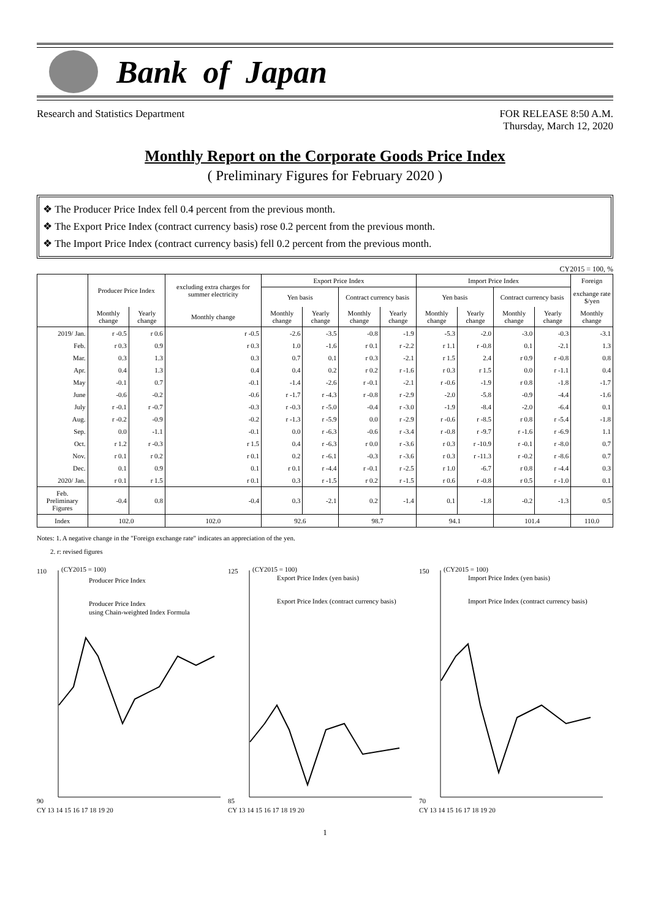Bank of Japan
Research and Statistics Department FOR RELEASE 8:50 A.M.
Thursday, March 12, 2020
Monthly Report on the Corporate Goods Price Index
( Preliminary Figures for February 2020 )
❖ The Producer Price Index fell 0.4 percent from the previous month.
❖ The Export Price Index (contract currency basis) rose 0.2 percent from the previous month.
❖ The Import Price Index (contract currency basis) fell 0.2 percent from the previous month.
CY2015 = 100, %
| | Producer Price Index | | excluding extra charges for summer electricity | Export Price Index | | | | Import Price Index | | | | Foreign |
| --- | --- | --- | --- | --- | --- | --- | --- | --- | --- | --- | --- | --- |
| | | | | Yen basis | | Contract currency basis | | Yen basis | | Contract currency basis | | exchange rate $/yen |
| | Monthly change | Yearly change | Monthly change | Monthly change | Yearly change | Monthly change | Yearly change | Monthly change | Yearly change | Monthly change | Yearly change | Monthly change |
| 2019/ Jan. | r -0.5 | r 0.6 | r -0.5 | -2.6 | -3.5 | -0.8 | -1.9 | -5.3 | -2.0 | -3.0 | -0.3 | -3.1 |
| Feb. | r 0.3 | 0.9 | r 0.3 | 1.0 | -1.6 | r 0.1 | r -2.2 | r 1.1 | r -0.8 | 0.1 | -2.1 | 1.3 |
| Mar. | 0.3 | 1.3 | 0.3 | 0.7 | 0.1 | r 0.3 | -2.1 | r 1.5 | 2.4 | r 0.9 | r -0.8 | 0.8 |
| Apr. | 0.4 | 1.3 | 0.4 | 0.4 | 0.2 | r 0.2 | r -1.6 | r 0.3 | r 1.5 | 0.0 | r -1.1 | 0.4 |
| May | -0.1 | 0.7 | -0.1 | -1.4 | -2.6 | r -0.1 | -2.1 | r -0.6 | -1.9 | r 0.8 | -1.8 | -1.7 |
| June | -0.6 | -0.2 | -0.6 | r -1.7 | r -4.3 | r -0.8 | r -2.9 | -2.0 | -5.8 | -0.9 | -4.4 | -1.6 |
| July | r -0.1 | r -0.7 | -0.3 | r -0.3 | r -5.0 | -0.4 | r -3.0 | -1.9 | -8.4 | -2.0 | -6.4 | 0.1 |
| Aug. | r -0.2 | -0.9 | -0.2 | r -1.3 | r -5.9 | 0.0 | r -2.9 | r -0.6 | r -8.5 | r 0.8 | r -5.4 | -1.8 |
| Sep. | 0.0 | -1.1 | -0.1 | 0.0 | r -6.3 | -0.6 | r -3.4 | r -0.8 | r -9.7 | r -1.6 | r -6.9 | 1.1 |
| Oct. | r 1.2 | r -0.3 | r 1.5 | 0.4 | r -6.3 | r 0.0 | r -3.6 | r 0.3 | r -10.9 | r -0.1 | r -8.0 | 0.7 |
| Nov. | r 0.1 | r 0.2 | r 0.1 | 0.2 | r -6.1 | -0.3 | r -3.6 | r 0.3 | r -11.3 | r -0.2 | r -8.6 | 0.7 |
| Dec. | 0.1 | 0.9 | 0.1 | r 0.1 | r -4.4 | r -0.1 | r -2.5 | r 1.0 | -6.7 | r 0.8 | r -4.4 | 0.3 |
| 2020/ Jan. | r 0.1 | r 1.5 | r 0.1 | 0.3 | r -1.5 | r 0.2 | r -1.5 | r 0.6 | r -0.8 | r 0.5 | r -1.0 | 0.1 |
| Feb. Preliminary Figures | -0.4 | 0.8 | -0.4 | 0.3 | -2.1 | 0.2 | -1.4 | 0.1 | -1.8 | -0.2 | -1.3 | 0.5 |
| Index | 102.0 | | 102.0 | 92.6 | | 98.7 | | 94.1 | | 101.4 | | 110.0 |
Notes: 1. A negative change in the "Foreign exchange rate" indicates an appreciation of the yen.
2. r: revised figures
(CY2015 = 100)
Producer Price Index
Producer Price Index
using Chain-weighted Index Formula
110
90
CY 13 14 15 16 17 18 19 20
(CY2015 = 100)
Export Price Index (yen basis)
Export Price Index (contract currency basis)
125
85
CY 13 14 15 16 17 18 19 20
(CY2015 = 100)
Import Price Index (yen basis)
Import Price Index (contract currency basis)
150
70
CY 13 14 15 16 17 18 19 20
1